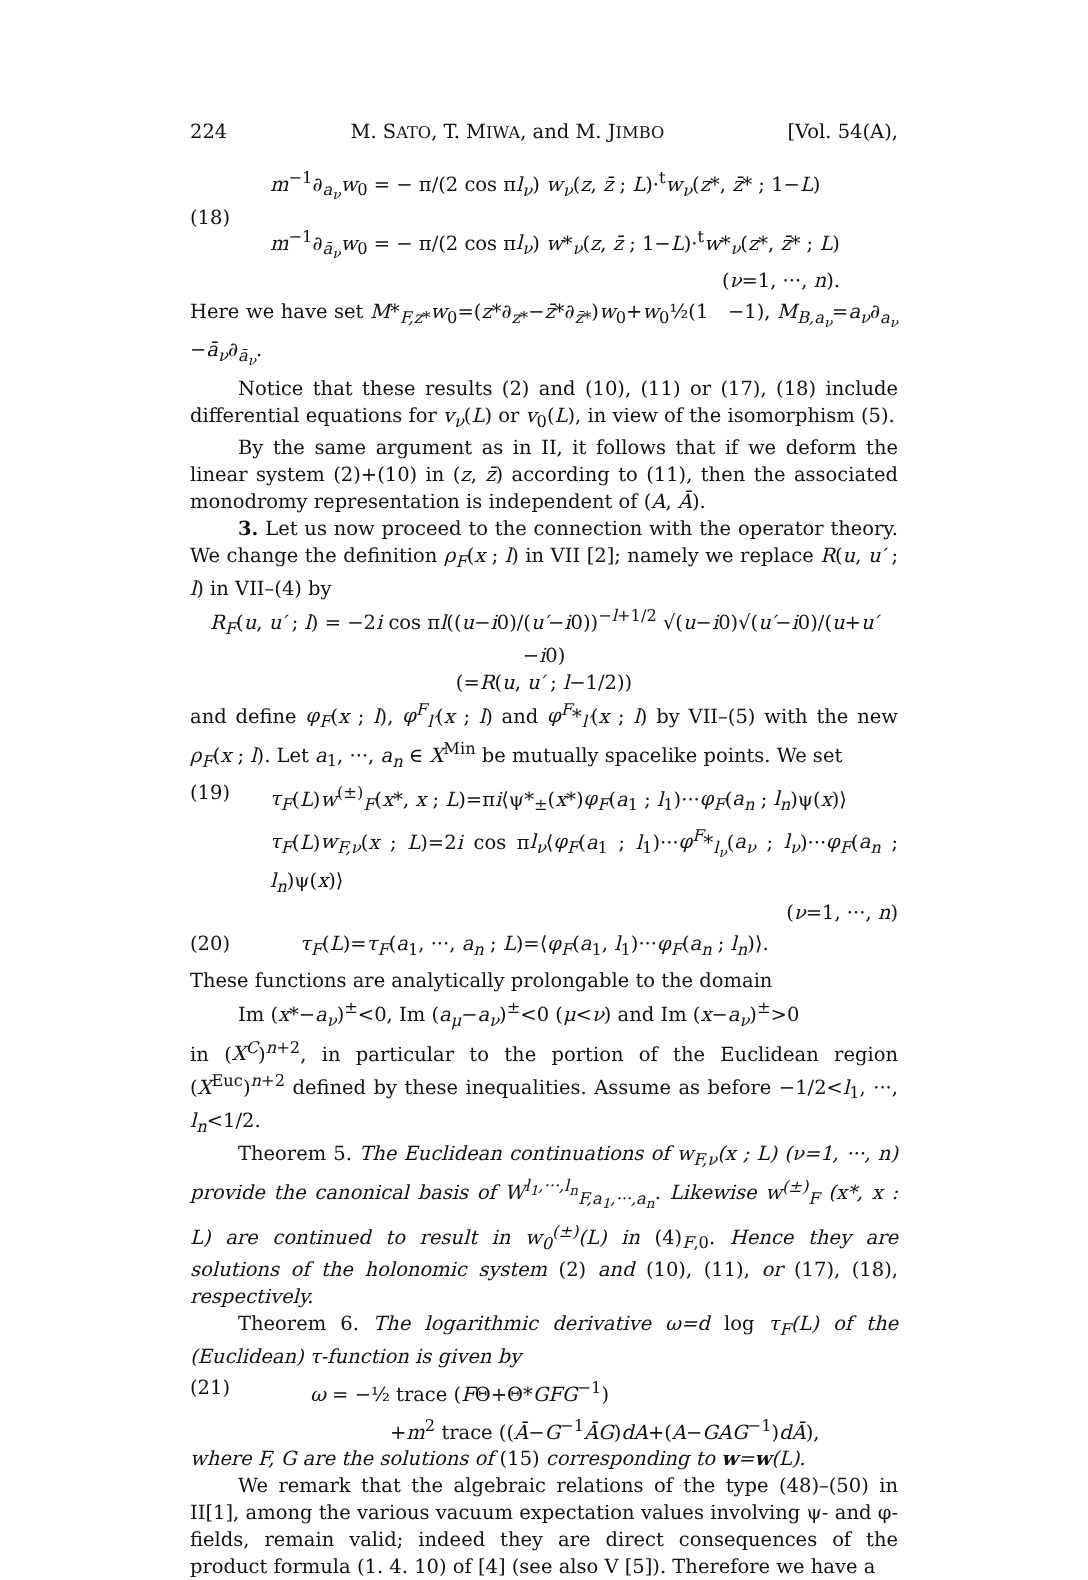224 M. SATO, T. MIWA, and M. JIMBO [Vol. 54(A),
(18)
m<sup>−1</sup>∂<sub>a<sub>ν</sub></sub>w<sub>0</sub> = − π/(2 cos πl<sub>ν</sub>) w<sub>ν</sub>(z, z̄ ; L)·<sup>t</sup>w<sub>ν</sub>(z*, z̄* ; 1−L)
m<sup>−1</sup>∂<sub>ā<sub>ν</sub></sub>w<sub>0</sub> = − π/(2 cos πl<sub>ν</sub>) w*<sub>ν</sub>(z, z̄ ; 1−L)·<sup>t</sup>w*<sub>ν</sub>(z*, z̄* ; L)
(ν=1, ···, n).
Here we have set M*<sub>F,z*</sub>w<sub>0</sub>=(z*∂<sub>z*</sub>−z̄*∂<sub>z̄*</sub>)w<sub>0</sub>+w<sub>0</sub>½(1 −1), M<sub>B,a<sub>ν</sub></sub>=a<sub>ν</sub>∂<sub>a<sub>ν</sub></sub> −ā<sub>ν</sub>∂<sub>ā<sub>ν</sub></sub>.
Notice that these results (2) and (10), (11) or (17), (18) include differential equations for v<sub>ν</sub>(L) or v<sub>0</sub>(L), in view of the isomorphism (5).
By the same argument as in II, it follows that if we deform the linear system (2)+(10) in (z, z̄) according to (11), then the associated monodromy representation is independent of (A, Ā).
3. Let us now proceed to the connection with the operator theory. We change the definition ρ<sub>F</sub>(x ; l) in VII [2]; namely we replace R(u, u′ ; l) in VII–(4) by
R<sub>F</sub>(u, u′ ; l) = −2i cos πl((u−i0)/(u′−i0))<sup>−l+1/2</sup> √(u−i0)√(u′−i0)/(u+u′−i0)
(=R(u, u′ ; l−1/2))
and define φ<sub>F</sub>(x ; l), φ<sup>F</sup><sub>l′</sub>(x ; l) and φ<sup>F</sup>*<sub>l′</sub>(x ; l) by VII–(5) with the new ρ<sub>F</sub>(x ; l). Let a<sub>1</sub>, ···, a<sub>n</sub> ∈ X<sup>Min</sup> be mutually spacelike points. We set
(19) τ<sub>F</sub>(L)w<sup>(±)</sup><sub>F</sub>(x*, x ; L)=πi⟨ψ*<sub>±</sub>(x*)φ<sub>F</sub>(a<sub>1</sub> ; l<sub>1</sub>)···φ<sub>F</sub>(a<sub>n</sub> ; l<sub>n</sub>)ψ(x)⟩
τ<sub>F</sub>(L)w<sub>F,ν</sub>(x ; L)=2i cos πl<sub>ν</sub>⟨φ<sub>F</sub>(a<sub>1</sub> ; l<sub>1</sub>)···φ<sup>F</sup>*<sub>l<sub>ν</sub></sub>(a<sub>ν</sub> ; l<sub>ν</sub>)···φ<sub>F</sub>(a<sub>n</sub> ; l<sub>n</sub>)ψ(x)⟩
(ν=1, ···, n)
(20) τ<sub>F</sub>(L)=τ<sub>F</sub>(a<sub>1</sub>, ···, a<sub>n</sub> ; L)=⟨φ<sub>F</sub>(a<sub>1</sub>, l<sub>1</sub>)···φ<sub>F</sub>(a<sub>n</sub> ; l<sub>n</sub>)⟩.
These functions are analytically prolongable to the domain
Im (x*−a<sub>ν</sub>)<sup>±</sup><0, Im (a<sub>μ</sub>−a<sub>ν</sub>)<sup>±</sup><0 (μ<ν) and Im (x−a<sub>ν</sub>)<sup>±</sup>>0
in (X<sup>C</sup>)<sup>n+2</sup>, in particular to the portion of the Euclidean region (X<sup>Euc</sup>)<sup>n+2</sup> defined by these inequalities. Assume as before −1/2<l<sub>1</sub>, ···, l<sub>n</sub><1/2.
Theorem 5. The Euclidean continuations of w<sub>F,ν</sub>(x ; L) (ν=1, ···, n) provide the canonical basis of W<sup>l<sub>1</sub>,···,l<sub>n</sub></sup><sub>F,a<sub>1</sub>,···,a<sub>n</sub></sub>. Likewise w<sup>(±)</sup><sub>F</sub> (x*, x : L) are continued to result in w<sub>0</sub><sup>(±)</sup>(L) in (4)<sub>F,0</sub>. Hence they are solutions of the holonomic system (2) and (10), (11), or (17), (18), respectively.
Theorem 6. The logarithmic derivative ω=d log τ<sub>F</sub>(L) of the (Euclidean) τ-function is given by
(21) ω = −½ trace (FΘ+Θ*GFG<sup>−1</sup>)
+m<sup>2</sup> trace ((Ā−G<sup>−1</sup>ĀG)dA+(A−GAG<sup>−1</sup>)dĀ),
where F, G are the solutions of (15) corresponding to w=w(L).
We remark that the algebraic relations of the type (48)–(50) in II[1], among the various vacuum expectation values involving ψ- and φ-fields, remain valid; indeed they are direct consequences of the product formula (1. 4. 10) of [4] (see also V [5]). Therefore we have a